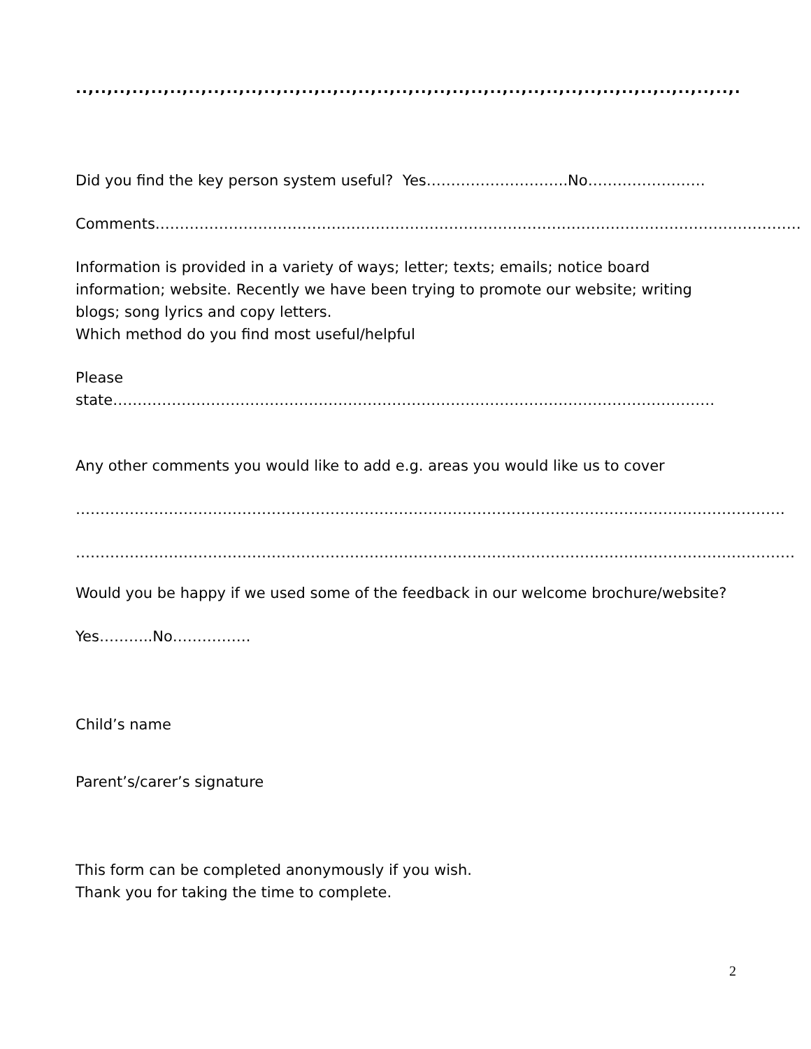..,..,..,..,..,..,..,..,..,..,..,..,..,..,..,..,..,..,..,..,..,..,..,..,..,..,..,..,..,..,..,..,..,..,..,..,..,..,..,..,..,..,..,..,..,..,..,..,..,..,..,..,..,..,..,.
Did you find the key person system useful? Yes………………………..No……………………
Comments……………………………………………………………………………………………………………………
Information is provided in a variety of ways; letter; texts; emails; notice board information; website. Recently we have been trying to promote our website; writing blogs; song lyrics and copy letters.
Which method do you find most useful/helpful
Please state……………………………………………………………………………………………………………
Any other comments you would like to add e.g. areas you would like us to cover
……………………………………………………………………………………………………………………………….
…………………………………………………………………………………………………………………………………
Would you be happy if we used some of the feedback in our welcome brochure/website?
Yes………..No…………….
Child’s name
Parent’s/carer’s signature
This form can be completed anonymously if you wish.
Thank you for taking the time to complete.
2